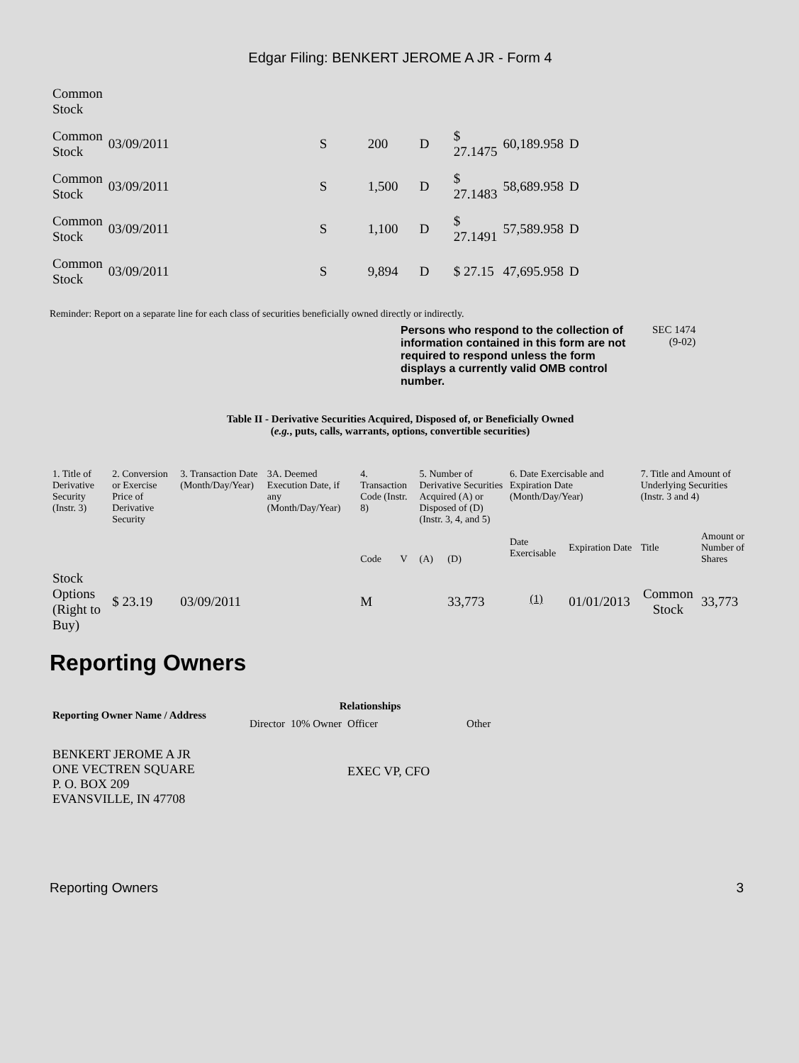Edgar Filing: BENKERT JEROME A JR - Form 4
| Common Stock | | | | | | | |
| Common Stock | 03/09/2011 | S | 200 | D | $ 27.1475 | 60,189.958 | D |
| Common Stock | 03/09/2011 | S | 1,500 | D | $ 27.1483 | 58,689.958 | D |
| Common Stock | 03/09/2011 | S | 1,100 | D | $ 27.1491 | 57,589.958 | D |
| Common Stock | 03/09/2011 | S | 9,894 | D | $ 27.15 | 47,695.958 | D |
Reminder: Report on a separate line for each class of securities beneficially owned directly or indirectly.
Persons who respond to the collection of information contained in this form are not required to respond unless the form displays a currently valid OMB control number. SEC 1474
(9-02)
Table II - Derivative Securities Acquired, Disposed of, or Beneficially Owned
(e.g., puts, calls, warrants, options, convertible securities)
| 1. Title of Derivative Security (Instr. 3) | 2. Conversion or Exercise Price of Derivative Security | 3. Transaction Date (Month/Day/Year) | 3A. Deemed Execution Date, if any (Month/Day/Year) | 4. Transaction Code (Instr. 8) | | 5. Number of Derivative Securities Acquired (A) or Disposed of (D) (Instr. 3, 4, and 5) | | 6. Date Exercisable and Expiration Date (Month/Day/Year) | | 7. Title and Amount of Underlying Securities (Instr. 3 and 4) | |
| --- | --- | --- | --- | --- | --- | --- | --- | --- | --- | --- | --- |
| | | | | Code | V | (A) | (D) | Date Exercisable | Expiration Date | Title | Amount or Number of Shares |
| Stock Options (Right to Buy) | $ 23.19 | 03/09/2011 | | M | | | 33,773 | <sup>(1)</sup> | 01/01/2013 | Common Stock | 33,773 |
Reporting Owners
| Reporting Owner Name / Address | Relationships | | | |
| --- | --- | --- | --- | --- |
| | Director | 10% Owner | Officer | Other |
| BENKERT JEROME A JR ONE VECTREN SQUARE P. O. BOX 209 EVANSVILLE, IN 47708 | | | EXEC VP, CFO | |
Reporting Owners 3